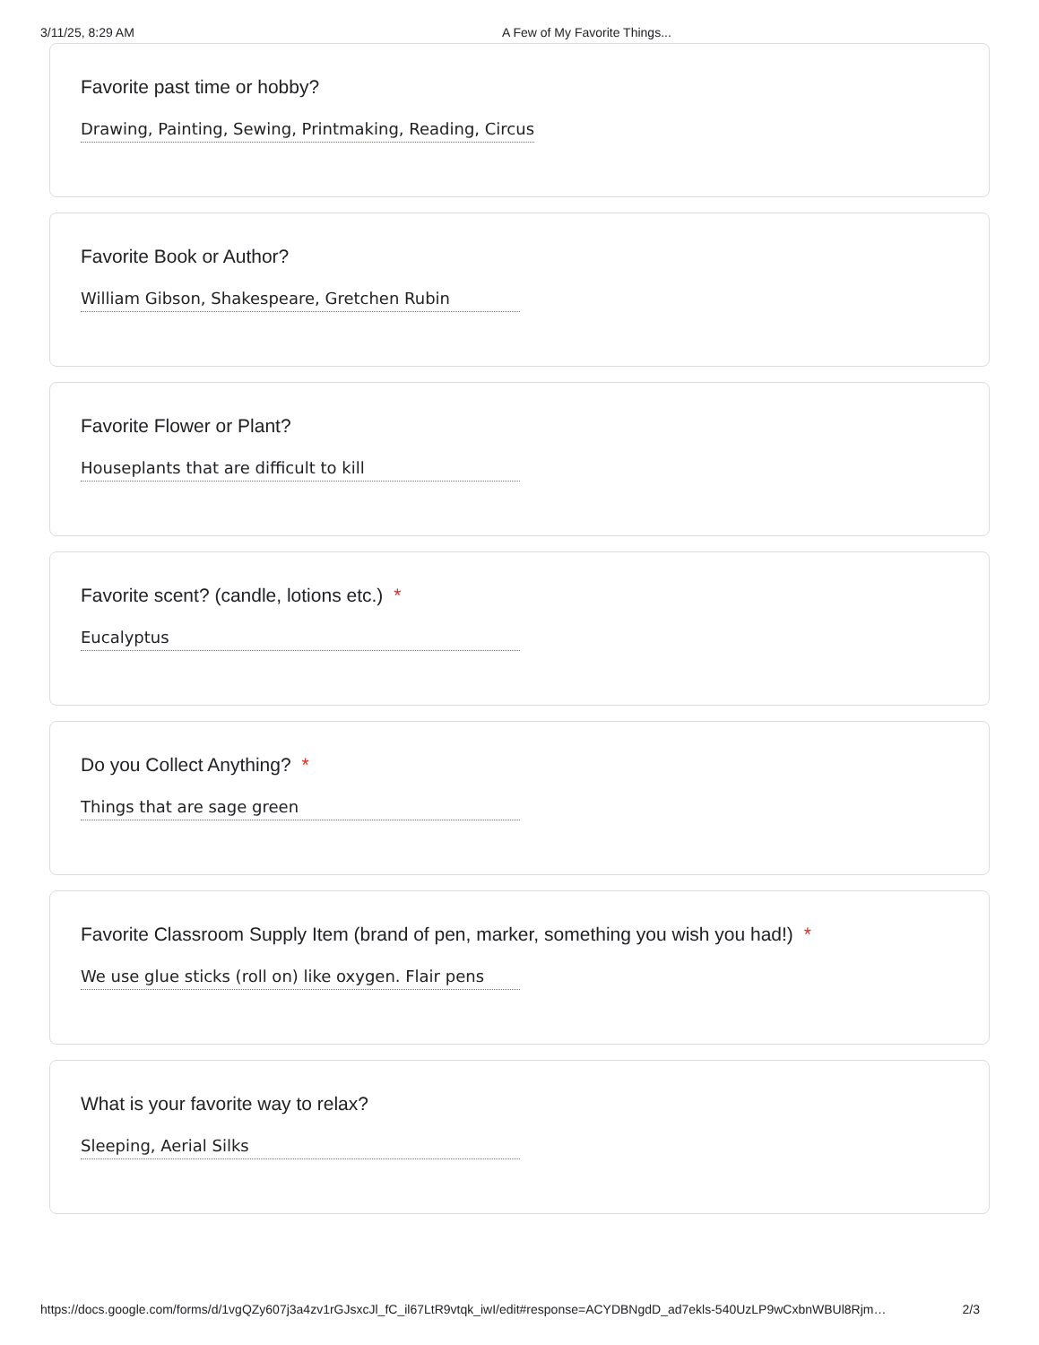3/11/25, 8:29 AM A Few of My Favorite Things...
Favorite past time or hobby?
Drawing, Painting, Sewing, Printmaking, Reading, Circus
Favorite Book or Author?
William Gibson, Shakespeare, Gretchen Rubin
Favorite Flower or Plant?
Houseplants that are difficult to kill
Favorite scent? (candle, lotions etc.) *
Eucalyptus
Do you Collect Anything? *
Things that are sage green
Favorite Classroom Supply Item (brand of pen, marker, something you wish you had!) *
We use glue sticks (roll on) like oxygen. Flair pens
What is your favorite way to relax?
Sleeping, Aerial Silks
https://docs.google.com/forms/d/1vgQZy607j3a4zv1rGJsxcJl_fC_il67LtR9vtqk_iwI/edit#response=ACYDBNgdD_ad7ekls-540UzLP9wCxbnWBUl8Rjm… 2/3